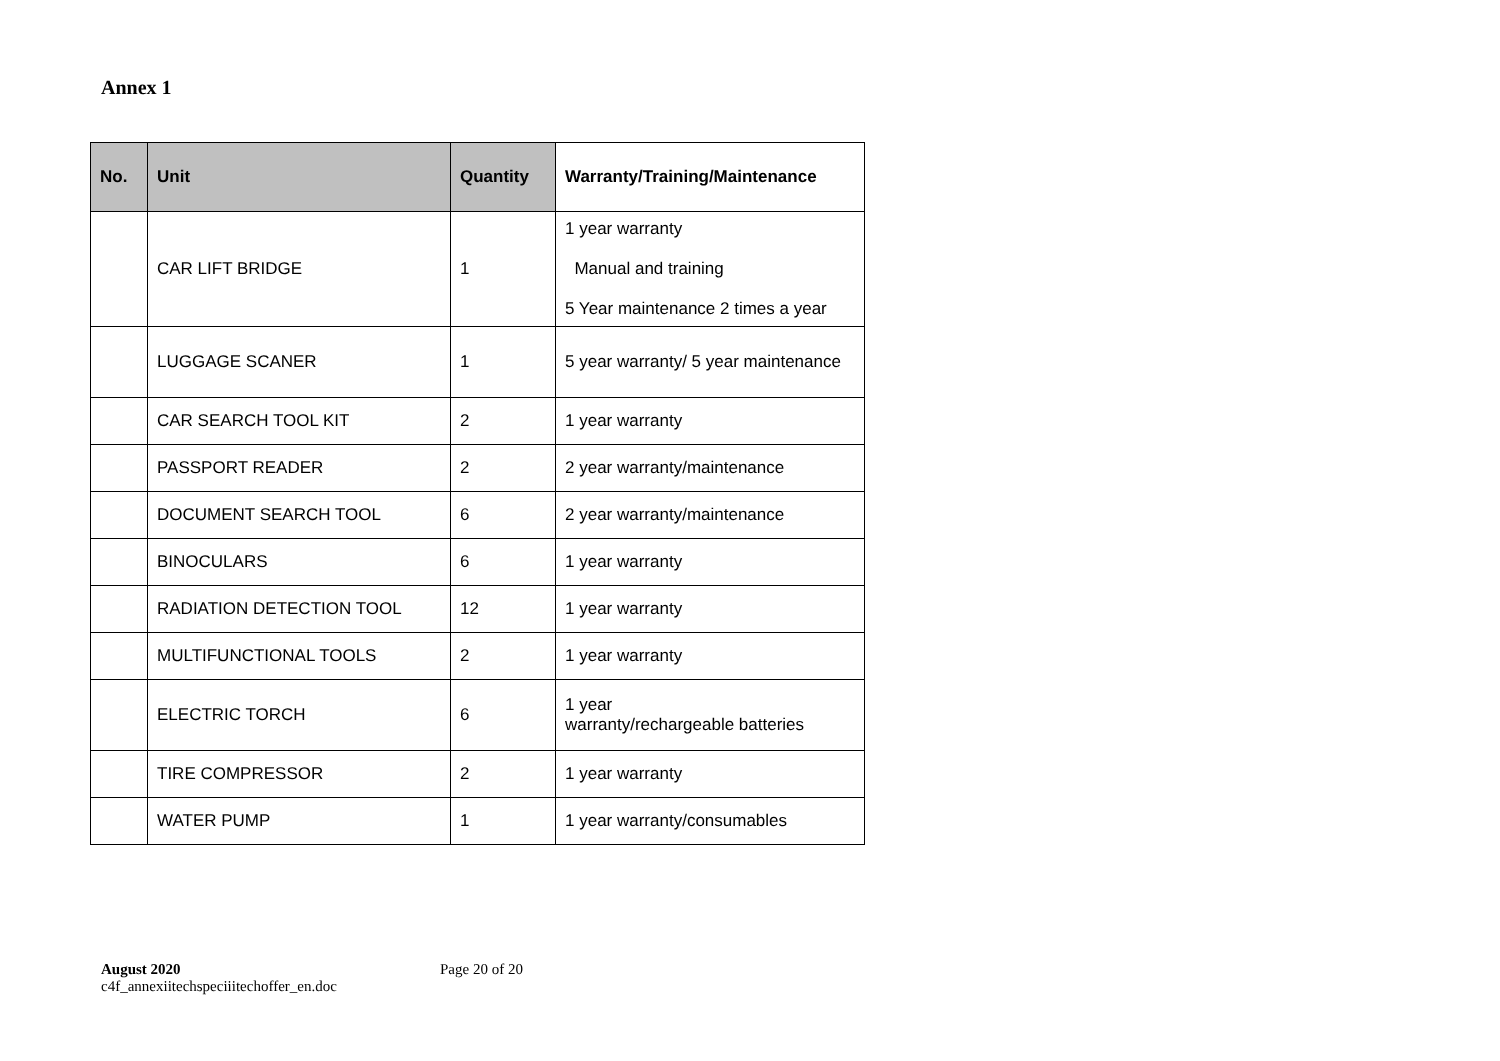Annex 1
| No. | Unit | Quantity | Warranty/Training/Maintenance |
| --- | --- | --- | --- |
| | CAR LIFT BRIDGE | 1 | 1 year warranty Manual and training 5 Year maintenance 2 times a year |
| | LUGGAGE SCANER | 1 | 5 year warranty/ 5 year maintenance |
| | CAR SEARCH TOOL KIT | 2 | 1 year warranty |
| | PASSPORT READER | 2 | 2 year warranty/maintenance |
| | DOCUMENT SEARCH TOOL | 6 | 2 year warranty/maintenance |
| | BINOCULARS | 6 | 1 year warranty |
| | RADIATION DETECTION TOOL | 12 | 1 year warranty |
| | MULTIFUNCTIONAL TOOLS | 2 | 1 year warranty |
| | ELECTRIC TORCH | 6 | 1 year warranty/rechargeable batteries |
| | TIRE COMPRESSOR | 2 | 1 year warranty |
| | WATER PUMP | 1 | 1 year warranty/consumables |
August 2020
c4f_annexiitechspeciiitechoffer_en.doc
Page 20 of 20